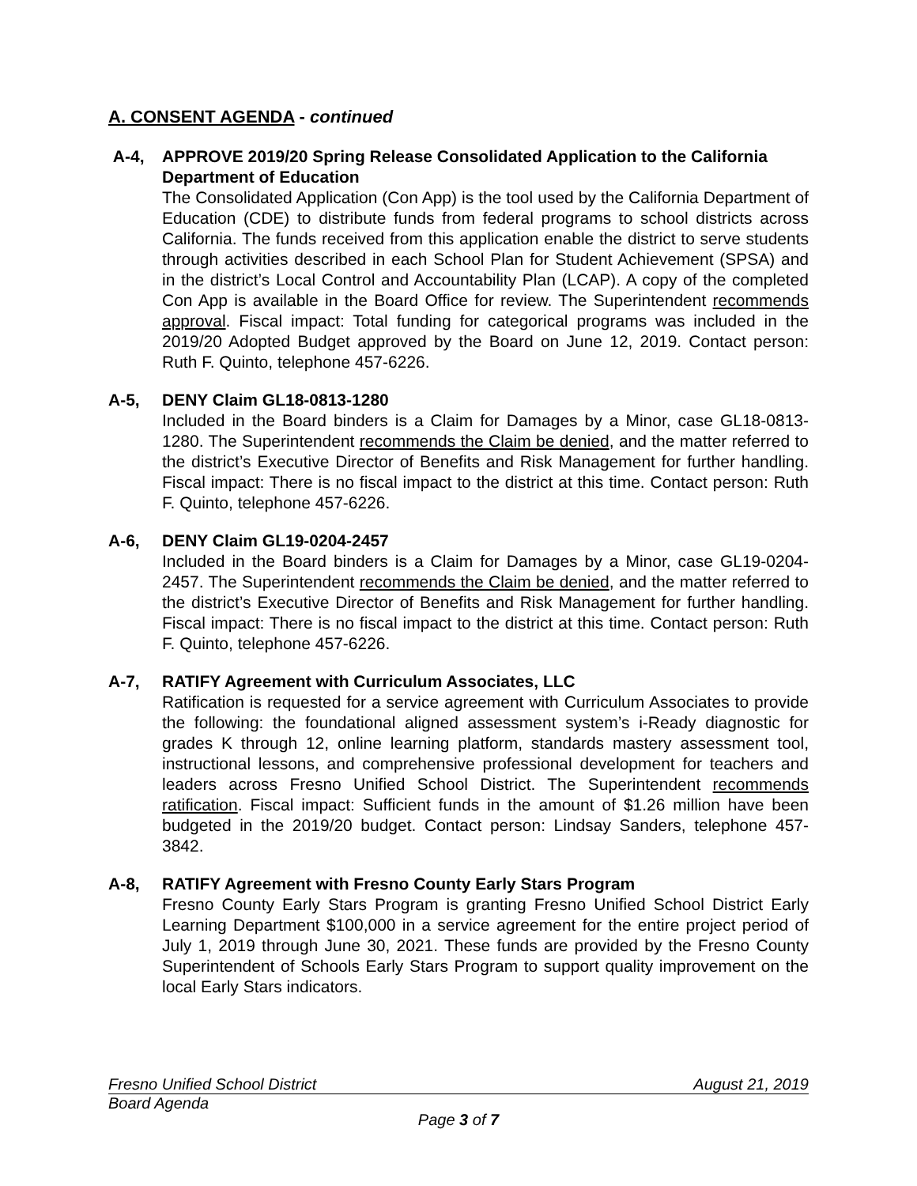A. CONSENT AGENDA - continued
A-4, APPROVE 2019/20 Spring Release Consolidated Application to the California Department of Education
The Consolidated Application (Con App) is the tool used by the California Department of Education (CDE) to distribute funds from federal programs to school districts across California. The funds received from this application enable the district to serve students through activities described in each School Plan for Student Achievement (SPSA) and in the district’s Local Control and Accountability Plan (LCAP). A copy of the completed Con App is available in the Board Office for review. The Superintendent recommends approval. Fiscal impact: Total funding for categorical programs was included in the 2019/20 Adopted Budget approved by the Board on June 12, 2019. Contact person: Ruth F. Quinto, telephone 457-6226.
A-5, DENY Claim GL18-0813-1280
Included in the Board binders is a Claim for Damages by a Minor, case GL18-0813-1280. The Superintendent recommends the Claim be denied, and the matter referred to the district’s Executive Director of Benefits and Risk Management for further handling. Fiscal impact: There is no fiscal impact to the district at this time. Contact person: Ruth F. Quinto, telephone 457-6226.
A-6, DENY Claim GL19-0204-2457
Included in the Board binders is a Claim for Damages by a Minor, case GL19-0204-2457. The Superintendent recommends the Claim be denied, and the matter referred to the district’s Executive Director of Benefits and Risk Management for further handling. Fiscal impact: There is no fiscal impact to the district at this time. Contact person: Ruth F. Quinto, telephone 457-6226.
A-7, RATIFY Agreement with Curriculum Associates, LLC
Ratification is requested for a service agreement with Curriculum Associates to provide the following: the foundational aligned assessment system’s i-Ready diagnostic for grades K through 12, online learning platform, standards mastery assessment tool, instructional lessons, and comprehensive professional development for teachers and leaders across Fresno Unified School District. The Superintendent recommends ratification. Fiscal impact: Sufficient funds in the amount of $1.26 million have been budgeted in the 2019/20 budget. Contact person: Lindsay Sanders, telephone 457-3842.
A-8, RATIFY Agreement with Fresno County Early Stars Program
Fresno County Early Stars Program is granting Fresno Unified School District Early Learning Department $100,000 in a service agreement for the entire project period of July 1, 2019 through June 30, 2021. These funds are provided by the Fresno County Superintendent of Schools Early Stars Program to support quality improvement on the local Early Stars indicators.
Fresno Unified School District August 21, 2019
Board Agenda
Page 3 of 7